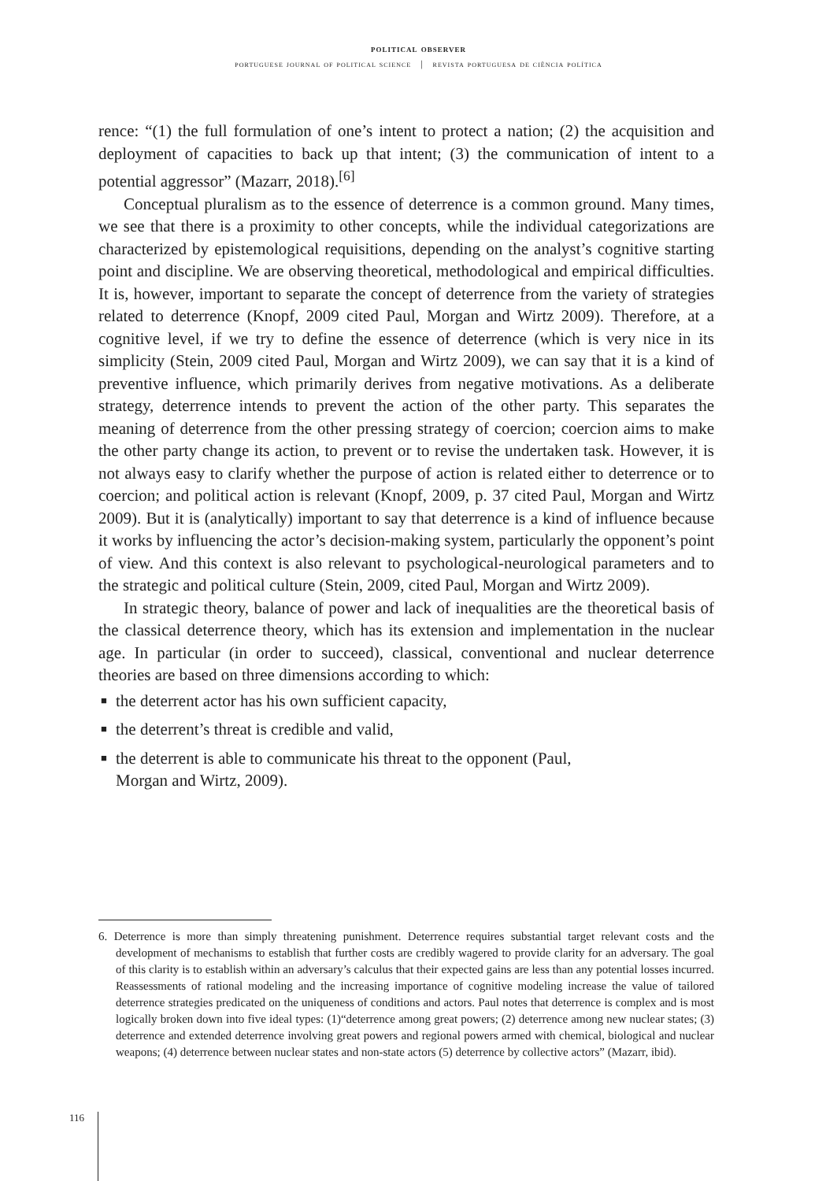political observer
portuguese journal of political science | revista portuguesa de ciência política
rence: “(1) the full formulation of one’s intent to protect a nation; (2) the acquisition and deployment of capacities to back up that intent; (3) the communication of intent to a potential aggressor” (Mazarr, 2018).<sup>[6]</sup>
Conceptual pluralism as to the essence of deterrence is a common ground. Many times, we see that there is a proximity to other concepts, while the individual categorizations are characterized by epistemological requisitions, depending on the analyst’s cognitive starting point and discipline. We are observing theoretical, methodological and empirical difficulties. It is, however, important to separate the concept of deterrence from the variety of strategies related to deterrence (Knopf, 2009 cited Paul, Morgan and Wirtz 2009). Therefore, at a cognitive level, if we try to define the essence of deterrence (which is very nice in its simplicity (Stein, 2009 cited Paul, Morgan and Wirtz 2009), we can say that it is a kind of preventive influence, which primarily derives from negative motivations. As a deliberate strategy, deterrence intends to prevent the action of the other party. This separates the meaning of deterrence from the other pressing strategy of coercion; coercion aims to make the other party change its action, to prevent or to revise the undertaken task. However, it is not always easy to clarify whether the purpose of action is related either to deterrence or to coercion; and political action is relevant (Knopf, 2009, p. 37 cited Paul, Morgan and Wirtz 2009). But it is (analytically) important to say that deterrence is a kind of influence because it works by influencing the actor’s decision-making system, particularly the opponent’s point of view. And this context is also relevant to psychological-neurological parameters and to the strategic and political culture (Stein, 2009, cited Paul, Morgan and Wirtz 2009).
In strategic theory, balance of power and lack of inequalities are the theoretical basis of the classical deterrence theory, which has its extension and implementation in the nuclear age. In particular (in order to succeed), classical, conventional and nuclear deterrence theories are based on three dimensions according to which:
■ the deterrent actor has his own sufficient capacity,
■ the deterrent’s threat is credible and valid,
■ the deterrent is able to communicate his threat to the opponent (Paul,
Morgan and Wirtz, 2009).
6. Deterrence is more than simply threatening punishment. Deterrence requires substantial target relevant costs and the development of mechanisms to establish that further costs are credibly wagered to provide clarity for an adversary. The goal of this clarity is to establish within an adversary’s calculus that their expected gains are less than any potential losses incurred. Reassessments of rational modeling and the increasing importance of cognitive modeling increase the value of tailored deterrence strategies predicated on the uniqueness of conditions and actors. Paul notes that deterrence is complex and is most logically broken down into five ideal types: (1)“deterrence among great powers; (2) deterrence among new nuclear states; (3) deterrence and extended deterrence involving great powers and regional powers armed with chemical, biological and nuclear weapons; (4) deterrence between nuclear states and non-state actors (5) deterrence by collective actors” (Mazarr, ibid).
116